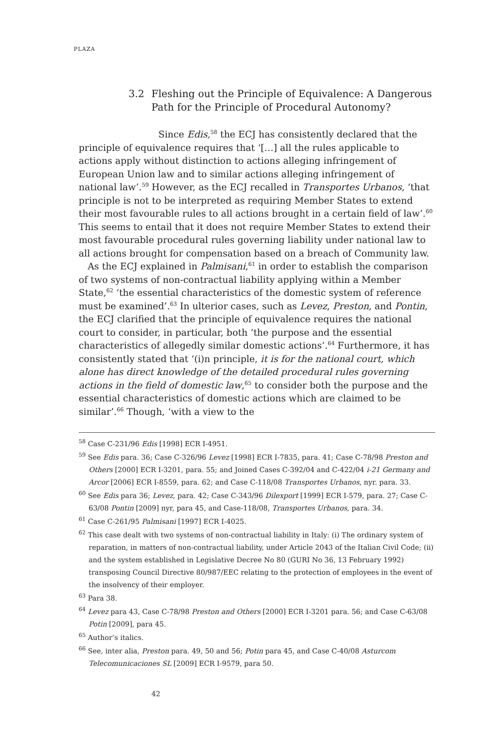PLAZA
3.2 Fleshing out the Principle of Equivalence: A Dangerous
Path for the Principle of Procedural Autonomy?
Since Edis,<sup>58</sup> the ECJ has consistently declared that the principle of equivalence requires that ‘[…] all the rules applicable to actions apply without distinction to actions alleging infringement of European Union law and to similar actions alleging infringement of national law’.<sup>59</sup> However, as the ECJ recalled in Transportes Urbanos, ‘that principle is not to be interpreted as requiring Member States to extend their most favourable rules to all actions brought in a certain field of law’.<sup>60</sup> This seems to entail that it does not require Member States to extend their most favourable procedural rules governing liability under national law to all actions brought for compensation based on a breach of Community law.
As the ECJ explained in Palmisani,<sup>61</sup> in order to establish the comparison of two systems of non-contractual liability applying within a Member State,<sup>62</sup> ‘the essential characteristics of the domestic system of reference must be examined’.<sup>63</sup> In ulterior cases, such as Levez, Preston, and Pontin, the ECJ clarified that the principle of equivalence requires the national court to consider, in particular, both ‘the purpose and the essential characteristics of allegedly similar domestic actions’.<sup>64</sup> Furthermore, it has consistently stated that ‘(i)n principle, it is for the national court, which alone has direct knowledge of the detailed procedural rules governing actions in the field of domestic law,<sup>65</sup> to consider both the purpose and the essential characteristics of domestic actions which are claimed to be similar’.<sup>66</sup> Though, ‘with a view to the
<sup>58</sup> Case C-231/96 Edis [1998] ECR I-4951.
<sup>59</sup> See Edis para. 36; Case C-326/96 Levez [1998] ECR I-7835, para. 41; Case C-78/98 Preston and Others [2000] ECR I-3201, para. 55; and Joined Cases C-392/04 and C-422/04 i-21 Germany and Arcor [2006] ECR I-8559, para. 62; and Case C-118/08 Transportes Urbanos, nyr. para. 33.
<sup>60</sup> See Edis para 36; Levez, para. 42; Case C-343/96 Dilexport [1999] ECR I-579, para. 27; Case C-63/08 Pontin [2009] nyr, para 45, and Case-118/08, Transportes Urbanos, para. 34.
<sup>61</sup> Case C-261/95 Palmisani [1997] ECR I-4025.
<sup>62</sup> This case dealt with two systems of non-contractual liability in Italy: (i) The ordinary system of reparation, in matters of non-contractual liability, under Article 2043 of the Italian Civil Code; (ii) and the system established in Legislative Decree No 80 (GURI No 36, 13 February 1992) transposing Council Directive 80/987/EEC relating to the protection of employees in the event of the insolvency of their employer.
<sup>63</sup> Para 38.
<sup>64</sup> Levez para 43, Case C-78/98 Preston and Others [2000] ECR I-3201 para. 56; and Case C-63/08 Potin [2009], para 45.
<sup>65</sup> Author’s italics.
<sup>66</sup> See, inter alia, Preston para. 49, 50 and 56; Potin para 45, and Case C-40/08 Asturcom Telecomunicaciones SL [2009] ECR I-9579, para 50.
42